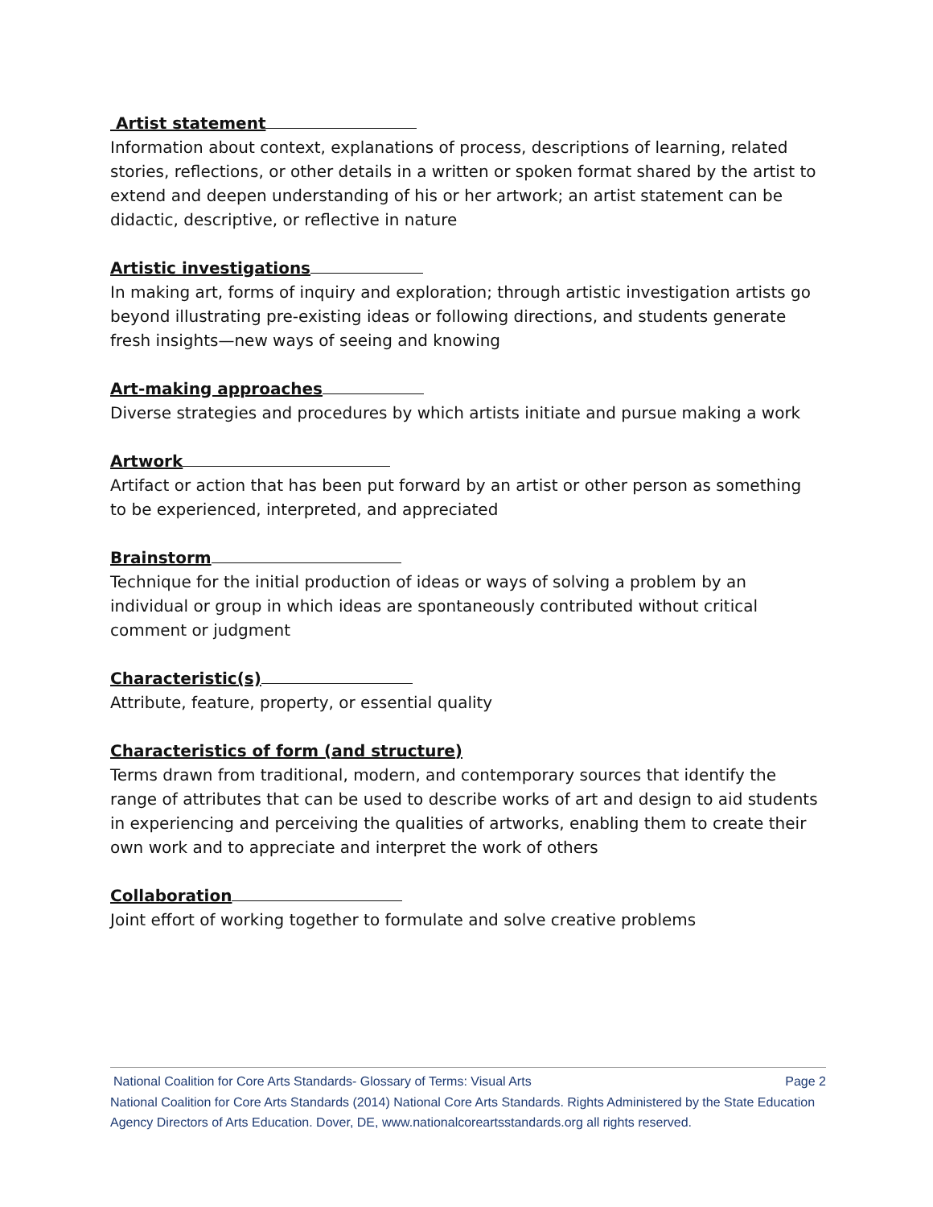Artist statement
Information about context, explanations of process, descriptions of learning, related stories, reflections, or other details in a written or spoken format shared by the artist to extend and deepen understanding of his or her artwork; an artist statement can be didactic, descriptive, or reflective in nature
Artistic investigations
In making art, forms of inquiry and exploration; through artistic investigation artists go beyond illustrating pre-existing ideas or following directions, and students generate fresh insights—new ways of seeing and knowing
Art-making approaches
Diverse strategies and procedures by which artists initiate and pursue making a work
Artwork
Artifact or action that has been put forward by an artist or other person as something to be experienced, interpreted, and appreciated
Brainstorm
Technique for the initial production of ideas or ways of solving a problem by an individual or group in which ideas are spontaneously contributed without critical comment or judgment
Characteristic(s)
Attribute, feature, property, or essential quality
Characteristics of form (and structure)
Terms drawn from traditional, modern, and contemporary sources that identify the range of attributes that can be used to describe works of art and design to aid students in experiencing and perceiving the qualities of artworks, enabling them to create their own work and to appreciate and interpret the work of others
Collaboration
Joint effort of working together to formulate and solve creative problems
National Coalition for Core Arts Standards- Glossary of Terms: Visual Arts Page 2
National Coalition for Core Arts Standards (2014) National Core Arts Standards. Rights Administered by the State Education Agency Directors of Arts Education. Dover, DE, www.nationalcoreartsstandards.org all rights reserved.